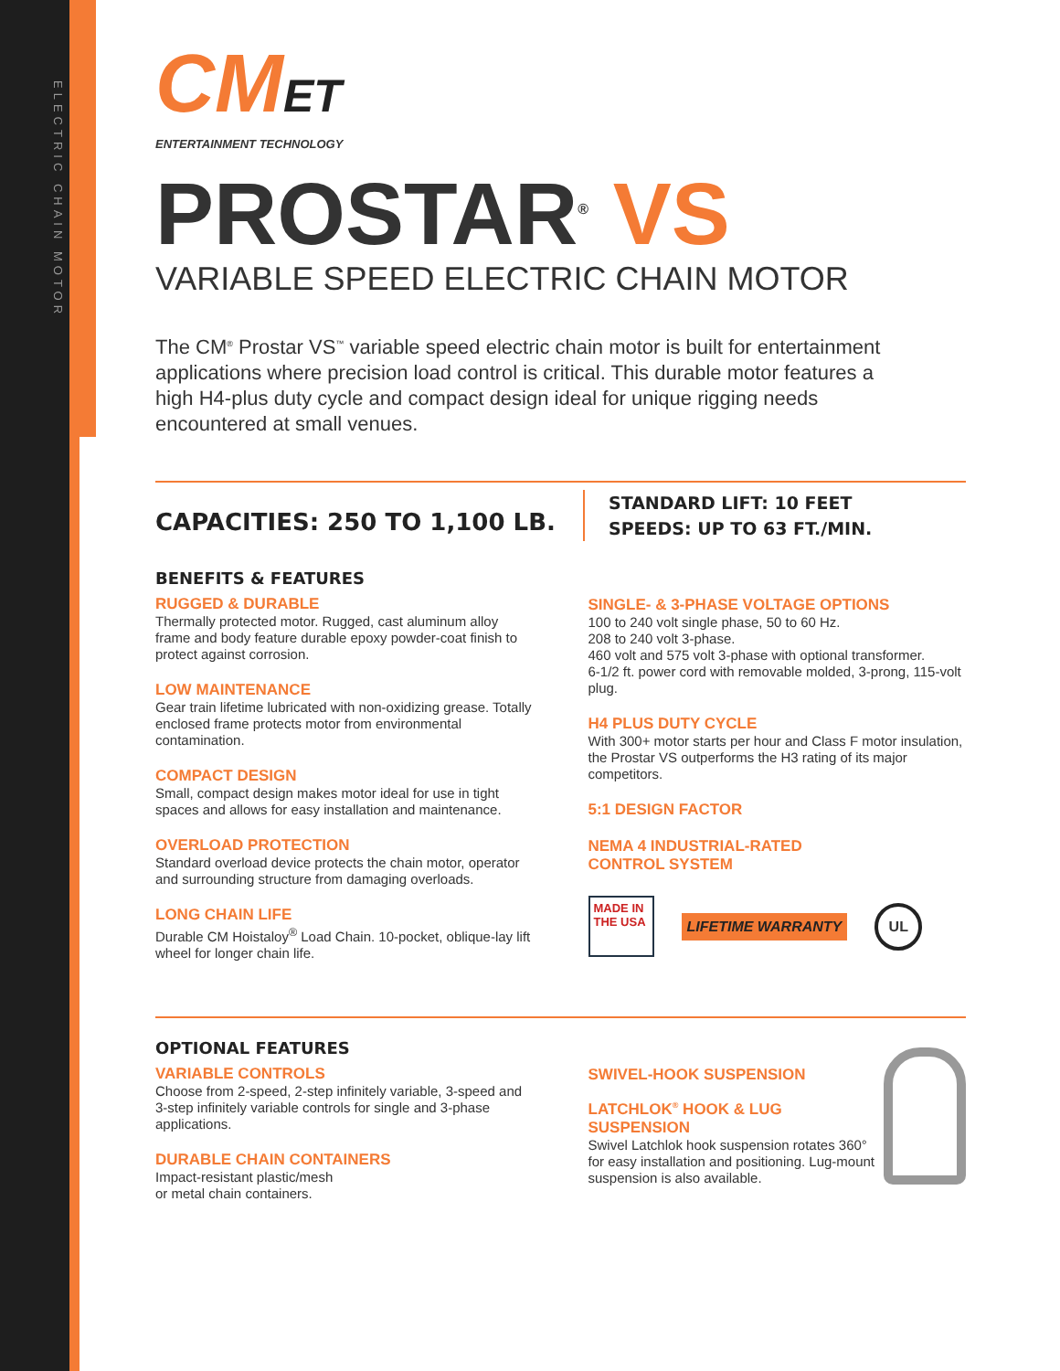ELECTRIC CHAIN MOTOR
CMET
ENTERTAINMENT TECHNOLOGY
PROSTAR<sup>®</sup> VS
VARIABLE SPEED ELECTRIC CHAIN MOTOR
The CM<sup>®</sup> Prostar VS<sup>™</sup> variable speed electric chain motor is built for entertainment applications where precision load control is critical. This durable motor features a high H4-plus duty cycle and compact design ideal for unique rigging needs encountered at small venues.
CAPACITIES: 250 TO 1,100 LB.
STANDARD LIFT: 10 FEET
SPEEDS: UP TO 63 FT./MIN.
BENEFITS & FEATURES
RUGGED & DURABLE
Thermally protected motor. Rugged, cast aluminum alloy frame and body feature durable epoxy powder-coat finish to protect against corrosion.
LOW MAINTENANCE
Gear train lifetime lubricated with non-oxidizing grease. Totally enclosed frame protects motor from environmental contamination.
COMPACT DESIGN
Small, compact design makes motor ideal for use in tight spaces and allows for easy installation and maintenance.
OVERLOAD PROTECTION
Standard overload device protects the chain motor, operator and surrounding structure from damaging overloads.
LONG CHAIN LIFE
Durable CM Hoistaloy<sup>®</sup> Load Chain. 10-pocket, oblique-lay lift wheel for longer chain life.
SINGLE- & 3-PHASE VOLTAGE OPTIONS
100 to 240 volt single phase, 50 to 60 Hz.
208 to 240 volt 3-phase.
460 volt and 575 volt 3-phase with optional transformer.
6-1/2 ft. power cord with removable molded, 3-prong, 115-volt plug.
H4 PLUS DUTY CYCLE
With 300+ motor starts per hour and Class F motor insulation, the Prostar VS outperforms the H3 rating of its major competitors.
5:1 DESIGN FACTOR
NEMA 4 INDUSTRIAL-RATED
CONTROL SYSTEM
MADE IN THE USA
LIFETIME WARRANTY
UL
OPTIONAL FEATURES
VARIABLE CONTROLS
Choose from 2-speed, 2-step infinitely variable, 3-speed and 3-step infinitely variable controls for single and 3-phase applications.
DURABLE CHAIN CONTAINERS
Impact-resistant plastic/mesh
or metal chain containers.
SWIVEL-HOOK SUSPENSION
LATCHLOK<sup>®</sup> HOOK & LUG SUSPENSION
Swivel Latchlok hook suspension rotates 360° for easy installation and positioning. Lug-mount suspension is also available.